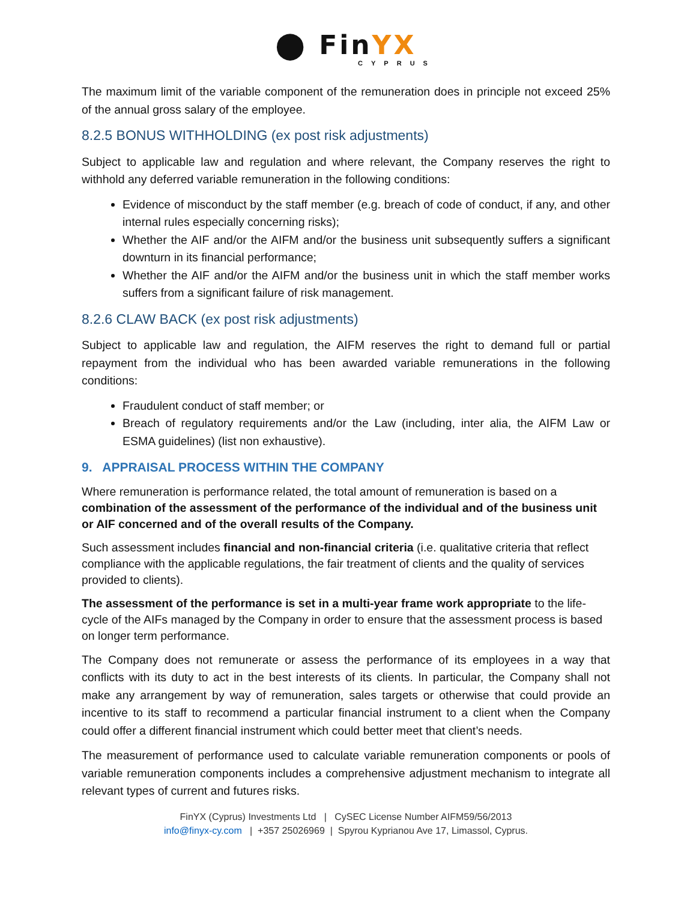⬤ FinYX
CYPRUS
The maximum limit of the variable component of the remuneration does in principle not exceed 25% of the annual gross salary of the employee.
8.2.5 BONUS WITHHOLDING (ex post risk adjustments)
Subject to applicable law and regulation and where relevant, the Company reserves the right to withhold any deferred variable remuneration in the following conditions:
Evidence of misconduct by the staff member (e.g. breach of code of conduct, if any, and other internal rules especially concerning risks);
Whether the AIF and/or the AIFM and/or the business unit subsequently suffers a significant downturn in its financial performance;
Whether the AIF and/or the AIFM and/or the business unit in which the staff member works suffers from a significant failure of risk management.
8.2.6 CLAW BACK (ex post risk adjustments)
Subject to applicable law and regulation, the AIFM reserves the right to demand full or partial repayment from the individual who has been awarded variable remunerations in the following conditions:
Fraudulent conduct of staff member; or
Breach of regulatory requirements and/or the Law (including, inter alia, the AIFM Law or ESMA guidelines) (list non exhaustive).
9. APPRAISAL PROCESS WITHIN THE COMPANY
Where remuneration is performance related, the total amount of remuneration is based on a combination of the assessment of the performance of the individual and of the business unit or AIF concerned and of the overall results of the Company.
Such assessment includes financial and non-financial criteria (i.e. qualitative criteria that reflect compliance with the applicable regulations, the fair treatment of clients and the quality of services provided to clients).
The assessment of the performance is set in a multi-year frame work appropriate to the life-cycle of the AIFs managed by the Company in order to ensure that the assessment process is based on longer term performance.
The Company does not remunerate or assess the performance of its employees in a way that conflicts with its duty to act in the best interests of its clients. In particular, the Company shall not make any arrangement by way of remuneration, sales targets or otherwise that could provide an incentive to its staff to recommend a particular financial instrument to a client when the Company could offer a different financial instrument which could better meet that client’s needs.
The measurement of performance used to calculate variable remuneration components or pools of variable remuneration components includes a comprehensive adjustment mechanism to integrate all relevant types of current and futures risks.
FinYX (Cyprus) Investments Ltd | CySEC License Number AIFM59/56/2013
info@finyx-cy.com | +357 25026969 | Spyrou Kyprianou Ave 17, Limassol, Cyprus.